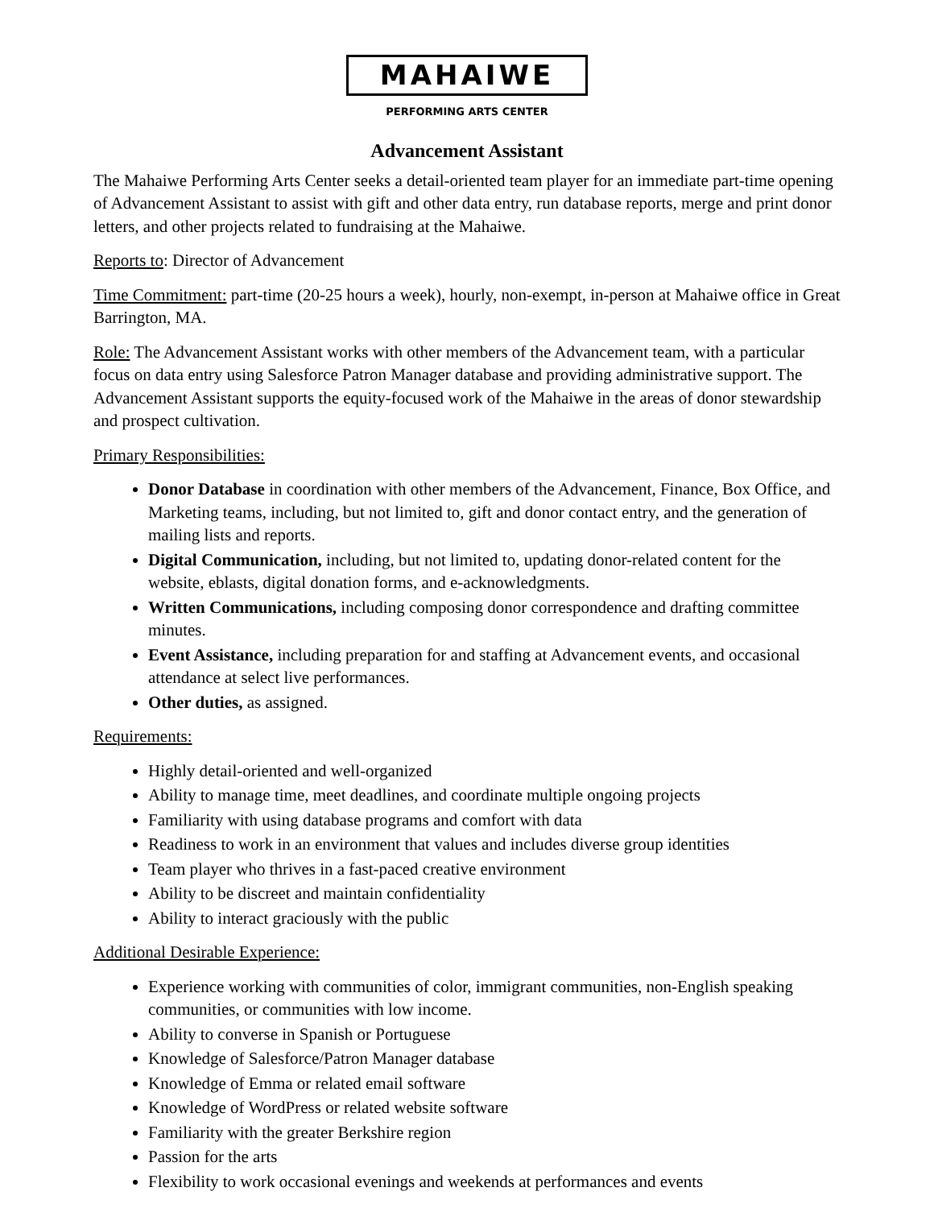MAHAIWE
PERFORMING ARTS CENTER
Advancement Assistant
The Mahaiwe Performing Arts Center seeks a detail-oriented team player for an immediate part-time opening of Advancement Assistant to assist with gift and other data entry, run database reports, merge and print donor letters, and other projects related to fundraising at the Mahaiwe.
Reports to: Director of Advancement
Time Commitment: part-time (20-25 hours a week), hourly, non-exempt, in-person at Mahaiwe office in Great Barrington, MA.
Role: The Advancement Assistant works with other members of the Advancement team, with a particular focus on data entry using Salesforce Patron Manager database and providing administrative support. The Advancement Assistant supports the equity-focused work of the Mahaiwe in the areas of donor stewardship and prospect cultivation.
Primary Responsibilities:
Donor Database in coordination with other members of the Advancement, Finance, Box Office, and Marketing teams, including, but not limited to, gift and donor contact entry, and the generation of mailing lists and reports.
Digital Communication, including, but not limited to, updating donor-related content for the website, eblasts, digital donation forms, and e-acknowledgments.
Written Communications, including composing donor correspondence and drafting committee minutes.
Event Assistance, including preparation for and staffing at Advancement events, and occasional attendance at select live performances.
Other duties, as assigned.
Requirements:
Highly detail-oriented and well-organized
Ability to manage time, meet deadlines, and coordinate multiple ongoing projects
Familiarity with using database programs and comfort with data
Readiness to work in an environment that values and includes diverse group identities
Team player who thrives in a fast-paced creative environment
Ability to be discreet and maintain confidentiality
Ability to interact graciously with the public
Additional Desirable Experience:
Experience working with communities of color, immigrant communities, non-English speaking communities, or communities with low income.
Ability to converse in Spanish or Portuguese
Knowledge of Salesforce/Patron Manager database
Knowledge of Emma or related email software
Knowledge of WordPress or related website software
Familiarity with the greater Berkshire region
Passion for the arts
Flexibility to work occasional evenings and weekends at performances and events